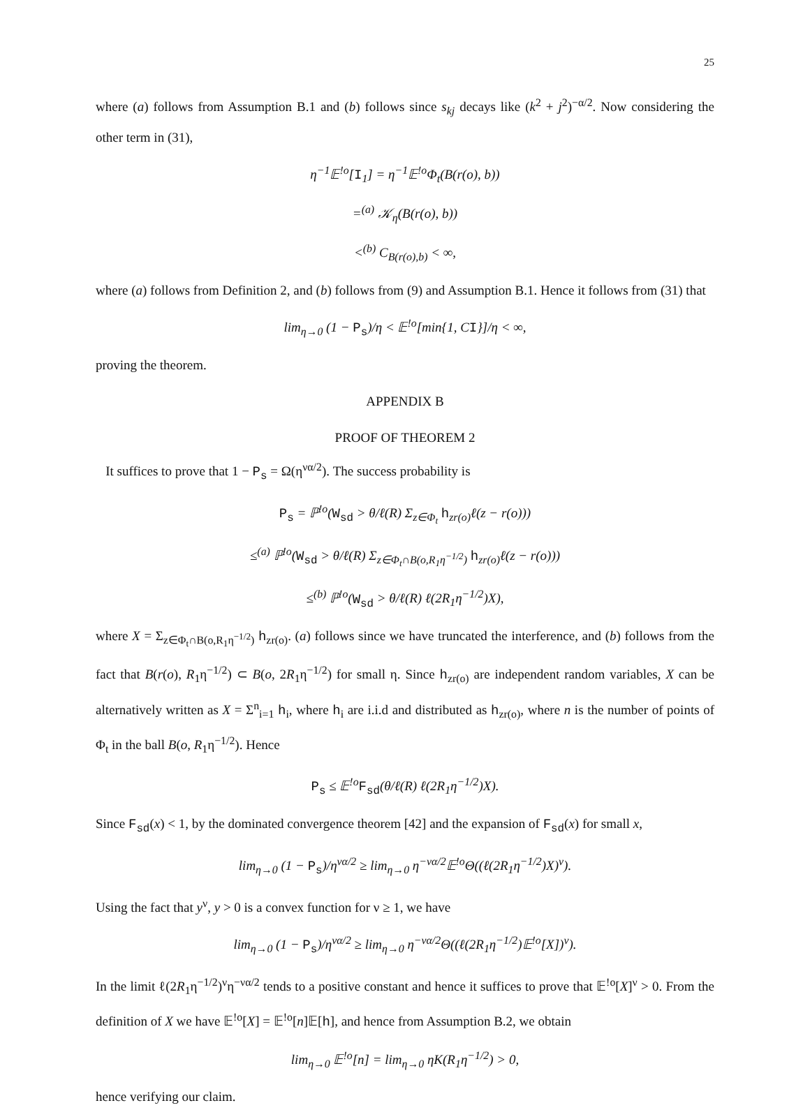25
where (a) follows from Assumption B.1 and (b) follows since s<sub>kj</sub> decays like (k<sup>2</sup> + j<sup>2</sup>)<sup>−α/2</sup>. Now considering the other term in (31),
η<sup>−1</sup>𝔼<sup>!o</sup>[I<sub>1</sub>] = η<sup>−1</sup>𝔼<sup>!o</sup>Φ<sub>t</sub>(B(r(o), b))
=<sup>(a)</sup> 𝒦<sub>η</sub>(B(r(o), b))
<<sup>(b)</sup> C<sub>B(r(o),b)</sub> < ∞,
where (a) follows from Definition 2, and (b) follows from (9) and Assumption B.1. Hence it follows from (31) that
lim<sub>η→0</sub> (1 − P<sub>s</sub>)/η < 𝔼<sup>!o</sup>[min{1, CI}]/η < ∞,
proving the theorem.
APPENDIX B
PROOF OF THEOREM 2
It suffices to prove that 1 − P<sub>s</sub> = Ω(η<sup>να/2</sup>). The success probability is
P<sub>s</sub> = ℙ<sup>!o</sup>(W<sub>sd</sub> > θ/ℓ(R) Σ<sub>z∈Φ<sub>t</sub></sub> h<sub>zr(o)</sub>ℓ(z − r(o)))
≤<sup>(a)</sup> ℙ<sup>!o</sup>(W<sub>sd</sub> > θ/ℓ(R) Σ<sub>z∈Φ<sub>t</sub>∩B(o,R<sub>1</sub>η<sup>−1/2</sup>)</sub> h<sub>zr(o)</sub>ℓ(z − r(o)))
≤<sup>(b)</sup> ℙ<sup>!o</sup>(W<sub>sd</sub> > θ/ℓ(R) ℓ(2R<sub>1</sub>η<sup>−1/2</sup>)X),
where X = Σ<sub>z∈Φ<sub>t</sub>∩B(o,R<sub>1</sub>η<sup>−1/2</sup>)</sub> h<sub>zr(o)</sub>. (a) follows since we have truncated the interference, and (b) follows from the fact that B(r(o), R<sub>1</sub>η<sup>−1/2</sup>) ⊂ B(o, 2R<sub>1</sub>η<sup>−1/2</sup>) for small η. Since h<sub>zr(o)</sub> are independent random variables, X can be alternatively written as X = Σ<sup>n</sup><sub>i=1</sub> h<sub>i</sub>, where h<sub>i</sub> are i.i.d and distributed as h<sub>zr(o)</sub>, where n is the number of points of Φ<sub>t</sub> in the ball B(o, R<sub>1</sub>η<sup>−1/2</sup>). Hence
P<sub>s</sub> ≤ 𝔼<sup>!o</sup>F<sub>sd</sub>(θ/ℓ(R) ℓ(2R<sub>1</sub>η<sup>−1/2</sup>)X).
Since F<sub>sd</sub>(x) < 1, by the dominated convergence theorem [42] and the expansion of F<sub>sd</sub>(x) for small x,
lim<sub>η→0</sub> (1 − P<sub>s</sub>)/η<sup>να/2</sup> ≥ lim<sub>η→0</sub> η<sup>−να/2</sup>𝔼<sup>!o</sup>Θ((ℓ(2R<sub>1</sub>η<sup>−1/2</sup>)X)<sup>ν</sup>).
Using the fact that y<sup>ν</sup>, y > 0 is a convex function for ν ≥ 1, we have
lim<sub>η→0</sub> (1 − P<sub>s</sub>)/η<sup>να/2</sup> ≥ lim<sub>η→0</sub> η<sup>−να/2</sup>Θ((ℓ(2R<sub>1</sub>η<sup>−1/2</sup>)𝔼<sup>!o</sup>[X])<sup>ν</sup>).
In the limit ℓ(2R<sub>1</sub>η<sup>−1/2</sup>)<sup>ν</sup>η<sup>−να/2</sup> tends to a positive constant and hence it suffices to prove that 𝔼<sup>!o</sup>[X]<sup>ν</sup> > 0. From the definition of X we have 𝔼<sup>!o</sup>[X] = 𝔼<sup>!o</sup>[n]𝔼[h], and hence from Assumption B.2, we obtain
lim<sub>η→0</sub> 𝔼<sup>!o</sup>[n] = lim<sub>η→0</sub> ηK(R<sub>1</sub>η<sup>−1/2</sup>) > 0,
hence verifying our claim.